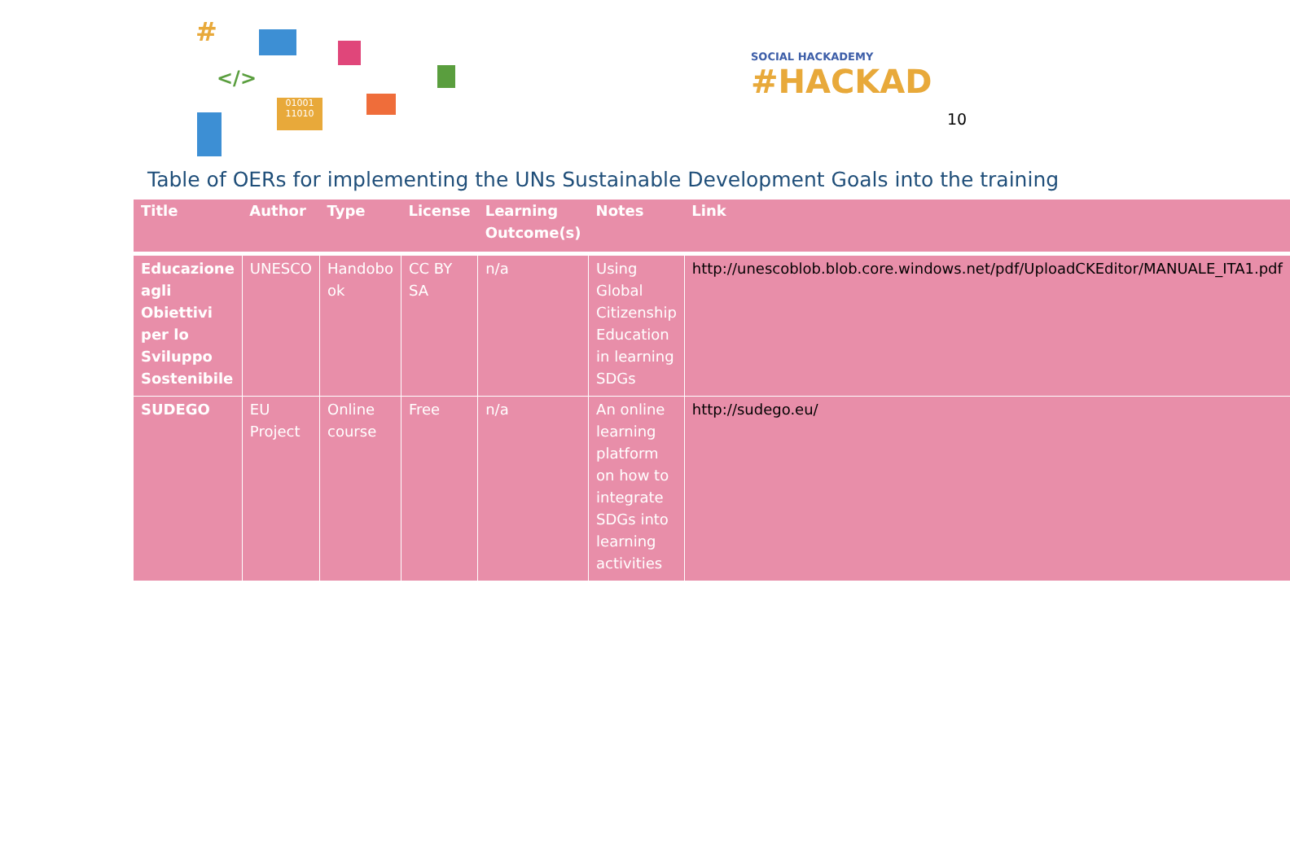#
</>
01001 11010
SOCIAL HACKADEMY
#HACKAD
10
Table of OERs for implementing the UNs Sustainable Development Goals into the training
| Title | Author | Type | License | Learning Outcome(s) | Notes | Link |
| --- | --- | --- | --- | --- | --- | --- |
| Educazione agli Obiettivi per lo Sviluppo Sostenibile | UNESCO | Handobo ok | CC BY SA | n/a | Using Global Citizenship Education in learning SDGs | http://unescoblob.blob.core.windows.net/pdf/UploadCKEditor/MANUALE_ITA1.pdf |
| SUDEGO | EU Project | Online course | Free | n/a | An online learning platform on how to integrate SDGs into learning activities | http://sudego.eu/ |